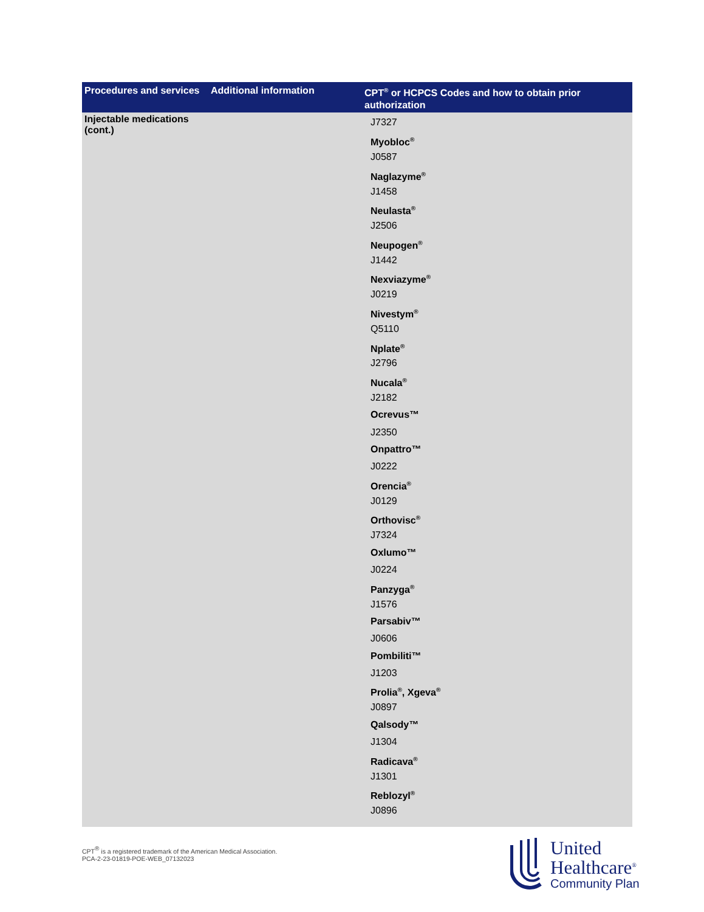| Procedures and services | Additional information | CPT<sup>®</sup> or HCPCS Codes and how to obtain prior authorization |
| --- | --- | --- |
| Injectable medications (cont.) | | J7327 Myobloc<sup>®</sup> J0587 Naglazyme<sup>®</sup> J1458 Neulasta<sup>®</sup> J2506 Neupogen<sup>®</sup> J1442 Nexviazyme<sup>®</sup> J0219 Nivestym<sup>®</sup> Q5110 Nplate<sup>®</sup> J2796 Nucala<sup>®</sup> J2182 Ocrevus™ J2350 Onpattro™ J0222 Orencia<sup>®</sup> J0129 Orthovisc<sup>®</sup> J7324 Oxlumo™ J0224 Panzyga<sup>®</sup> J1576 Parsabiv™ J0606 Pombiliti™ J1203 Prolia<sup>®</sup>, Xgeva<sup>®</sup> J0897 Qalsody™ J1304 Radicava<sup>®</sup> J1301 Reblozyl<sup>®</sup> J0896 |
CPT<sup>®</sup> is a registered trademark of the American Medical Association.
PCA-2-23-01819-POE-WEB_07132023
United
Healthcare<sup>®</sup>
Community Plan